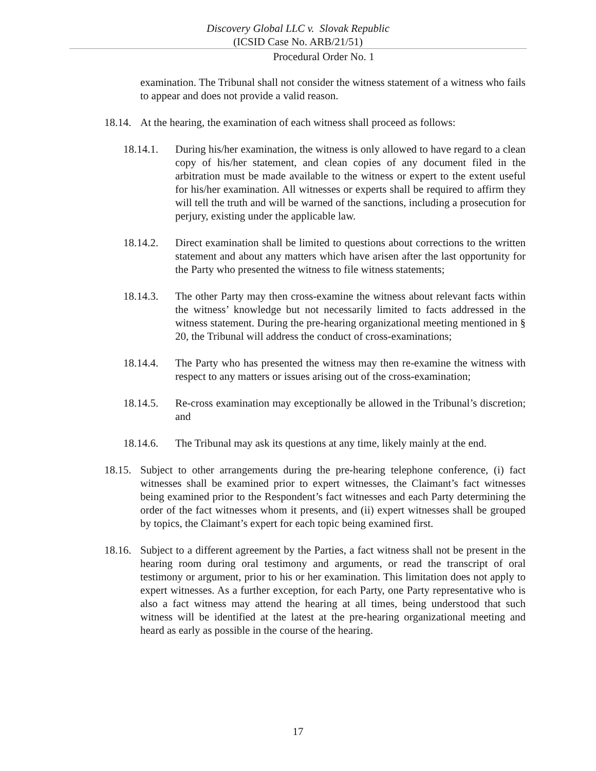Discovery Global LLC v. Slovak Republic
(ICSID Case No. ARB/21/51)
Procedural Order No. 1
examination. The Tribunal shall not consider the witness statement of a witness who fails to appear and does not provide a valid reason.
18.14.
At the hearing, the examination of each witness shall proceed as follows:
18.14.1. During his/her examination, the witness is only allowed to have regard to a clean copy of his/her statement, and clean copies of any document filed in the arbitration must be made available to the witness or expert to the extent useful for his/her examination. All witnesses or experts shall be required to affirm they will tell the truth and will be warned of the sanctions, including a prosecution for perjury, existing under the applicable law.
18.14.2. Direct examination shall be limited to questions about corrections to the written statement and about any matters which have arisen after the last opportunity for the Party who presented the witness to file witness statements;
18.14.3. The other Party may then cross-examine the witness about relevant facts within the witness’ knowledge but not necessarily limited to facts addressed in the witness statement. During the pre-hearing organizational meeting mentioned in § 20, the Tribunal will address the conduct of cross-examinations;
18.14.4. The Party who has presented the witness may then re-examine the witness with respect to any matters or issues arising out of the cross-examination;
18.14.5. Re-cross examination may exceptionally be allowed in the Tribunal’s discretion; and
18.14.6. The Tribunal may ask its questions at any time, likely mainly at the end.
18.15.
Subject to other arrangements during the pre-hearing telephone conference, (i) fact witnesses shall be examined prior to expert witnesses, the Claimant’s fact witnesses being examined prior to the Respondent’s fact witnesses and each Party determining the order of the fact witnesses whom it presents, and (ii) expert witnesses shall be grouped by topics, the Claimant’s expert for each topic being examined first.
18.16.
Subject to a different agreement by the Parties, a fact witness shall not be present in the hearing room during oral testimony and arguments, or read the transcript of oral testimony or argument, prior to his or her examination. This limitation does not apply to expert witnesses. As a further exception, for each Party, one Party representative who is also a fact witness may attend the hearing at all times, being understood that such witness will be identified at the latest at the pre-hearing organizational meeting and heard as early as possible in the course of the hearing.
17